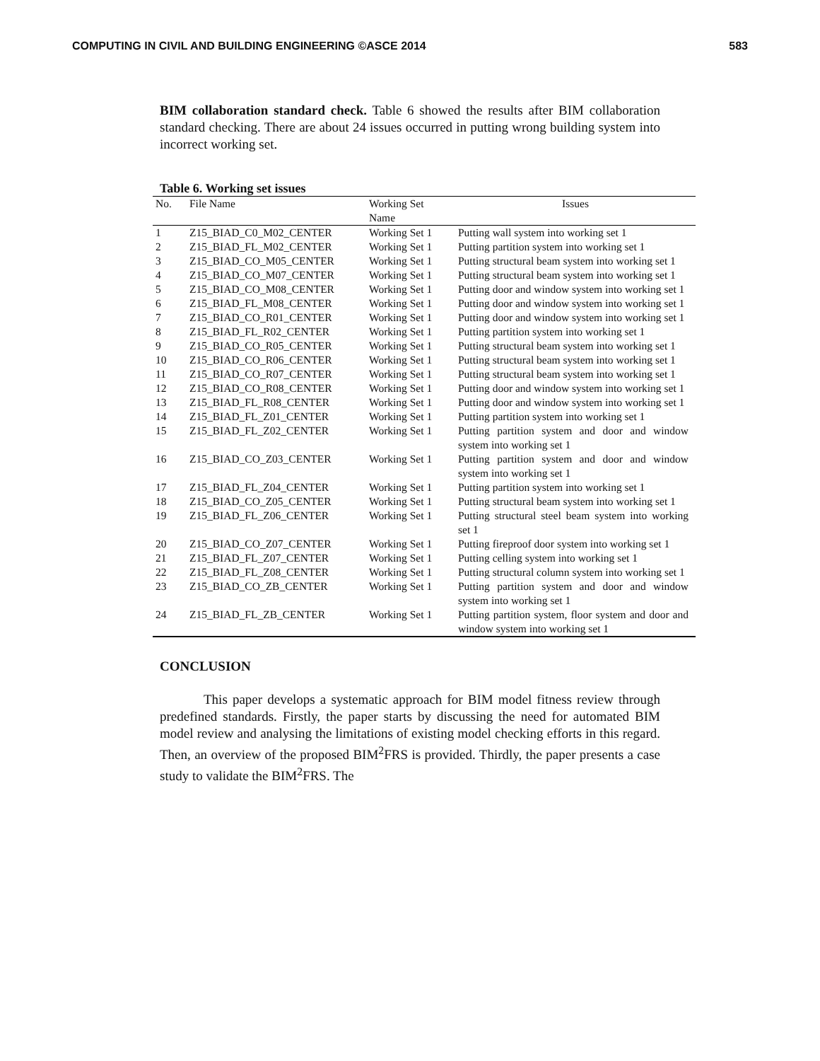COMPUTING IN CIVIL AND BUILDING ENGINEERING ©ASCE 2014 583
BIM collaboration standard check. Table 6 showed the results after BIM collaboration standard checking. There are about 24 issues occurred in putting wrong building system into incorrect working set.
Table 6. Working set issues
| No. | File Name | Working Set Name | Issues |
| --- | --- | --- | --- |
| 1 | Z15_BIAD_C0_M02_CENTER | Working Set 1 | Putting wall system into working set 1 |
| 2 | Z15_BIAD_FL_M02_CENTER | Working Set 1 | Putting partition system into working set 1 |
| 3 | Z15_BIAD_CO_M05_CENTER | Working Set 1 | Putting structural beam system into working set 1 |
| 4 | Z15_BIAD_CO_M07_CENTER | Working Set 1 | Putting structural beam system into working set 1 |
| 5 | Z15_BIAD_CO_M08_CENTER | Working Set 1 | Putting door and window system into working set 1 |
| 6 | Z15_BIAD_FL_M08_CENTER | Working Set 1 | Putting door and window system into working set 1 |
| 7 | Z15_BIAD_CO_R01_CENTER | Working Set 1 | Putting door and window system into working set 1 |
| 8 | Z15_BIAD_FL_R02_CENTER | Working Set 1 | Putting partition system into working set 1 |
| 9 | Z15_BIAD_CO_R05_CENTER | Working Set 1 | Putting structural beam system into working set 1 |
| 10 | Z15_BIAD_CO_R06_CENTER | Working Set 1 | Putting structural beam system into working set 1 |
| 11 | Z15_BIAD_CO_R07_CENTER | Working Set 1 | Putting structural beam system into working set 1 |
| 12 | Z15_BIAD_CO_R08_CENTER | Working Set 1 | Putting door and window system into working set 1 |
| 13 | Z15_BIAD_FL_R08_CENTER | Working Set 1 | Putting door and window system into working set 1 |
| 14 | Z15_BIAD_FL_Z01_CENTER | Working Set 1 | Putting partition system into working set 1 |
| 15 | Z15_BIAD_FL_Z02_CENTER | Working Set 1 | Putting partition system and door and window system into working set 1 |
| 16 | Z15_BIAD_CO_Z03_CENTER | Working Set 1 | Putting partition system and door and window system into working set 1 |
| 17 | Z15_BIAD_FL_Z04_CENTER | Working Set 1 | Putting partition system into working set 1 |
| 18 | Z15_BIAD_CO_Z05_CENTER | Working Set 1 | Putting structural beam system into working set 1 |
| 19 | Z15_BIAD_FL_Z06_CENTER | Working Set 1 | Putting structural steel beam system into working set 1 |
| 20 | Z15_BIAD_CO_Z07_CENTER | Working Set 1 | Putting fireproof door system into working set 1 |
| 21 | Z15_BIAD_FL_Z07_CENTER | Working Set 1 | Putting celling system into working set 1 |
| 22 | Z15_BIAD_FL_Z08_CENTER | Working Set 1 | Putting structural column system into working set 1 |
| 23 | Z15_BIAD_CO_ZB_CENTER | Working Set 1 | Putting partition system and door and window system into working set 1 |
| 24 | Z15_BIAD_FL_ZB_CENTER | Working Set 1 | Putting partition system, floor system and door and window system into working set 1 |
CONCLUSION
This paper develops a systematic approach for BIM model fitness review through predefined standards. Firstly, the paper starts by discussing the need for automated BIM model review and analysing the limitations of existing model checking efforts in this regard. Then, an overview of the proposed BIM<sup>2</sup>FRS is provided. Thirdly, the paper presents a case study to validate the BIM<sup>2</sup>FRS. The